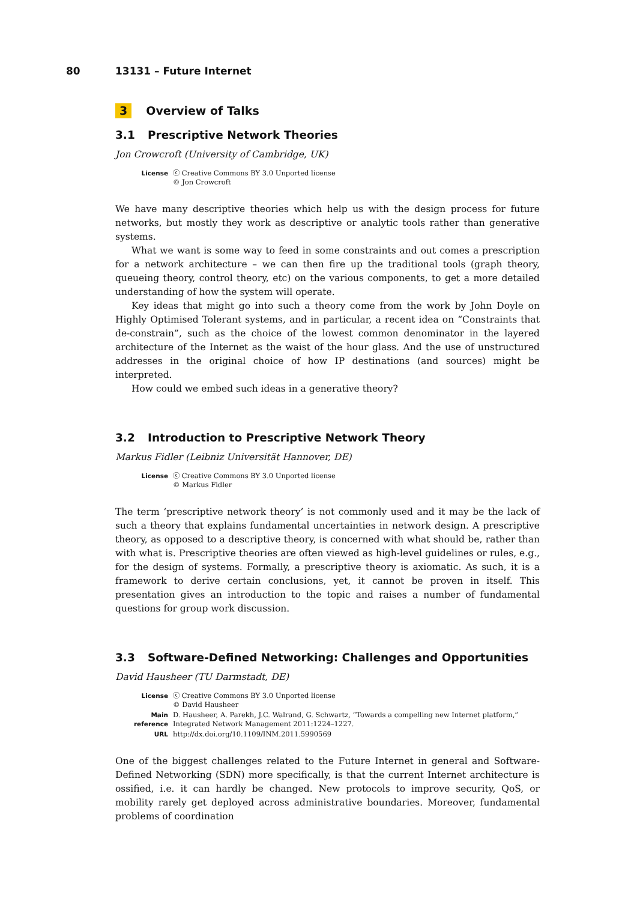80 13131 – Future Internet
3 Overview of Talks
3.1 Prescriptive Network Theories
Jon Crowcroft (University of Cambridge, UK)
| License | ⓒ Creative Commons BY 3.0 Unported license © Jon Crowcroft |
We have many descriptive theories which help us with the design process for future networks, but mostly they work as descriptive or analytic tools rather than generative systems.
What we want is some way to feed in some constraints and out comes a prescription for a network architecture – we can then fire up the traditional tools (graph theory, queueing theory, control theory, etc) on the various components, to get a more detailed understanding of how the system will operate.
Key ideas that might go into such a theory come from the work by John Doyle on Highly Optimised Tolerant systems, and in particular, a recent idea on “Constraints that de-constrain”, such as the choice of the lowest common denominator in the layered architecture of the Internet as the waist of the hour glass. And the use of unstructured addresses in the original choice of how IP destinations (and sources) might be interpreted.
How could we embed such ideas in a generative theory?
3.2 Introduction to Prescriptive Network Theory
Markus Fidler (Leibniz Universität Hannover, DE)
| License | ⓒ Creative Commons BY 3.0 Unported license © Markus Fidler |
The term ‘prescriptive network theory’ is not commonly used and it may be the lack of such a theory that explains fundamental uncertainties in network design. A prescriptive theory, as opposed to a descriptive theory, is concerned with what should be, rather than with what is. Prescriptive theories are often viewed as high-level guidelines or rules, e.g., for the design of systems. Formally, a prescriptive theory is axiomatic. As such, it is a framework to derive certain conclusions, yet, it cannot be proven in itself. This presentation gives an introduction to the topic and raises a number of fundamental questions for group work discussion.
3.3 Software-Defined Networking: Challenges and Opportunities
David Hausheer (TU Darmstadt, DE)
| License | ⓒ Creative Commons BY 3.0 Unported license © David Hausheer |
| Main reference | D. Hausheer, A. Parekh, J.C. Walrand, G. Schwartz, “Towards a compelling new Internet platform,” Integrated Network Management 2011:1224–1227. |
| URL | http://dx.doi.org/10.1109/INM.2011.5990569 |
One of the biggest challenges related to the Future Internet in general and Software-Defined Networking (SDN) more specifically, is that the current Internet architecture is ossified, i.e. it can hardly be changed. New protocols to improve security, QoS, or mobility rarely get deployed across administrative boundaries. Moreover, fundamental problems of coordination